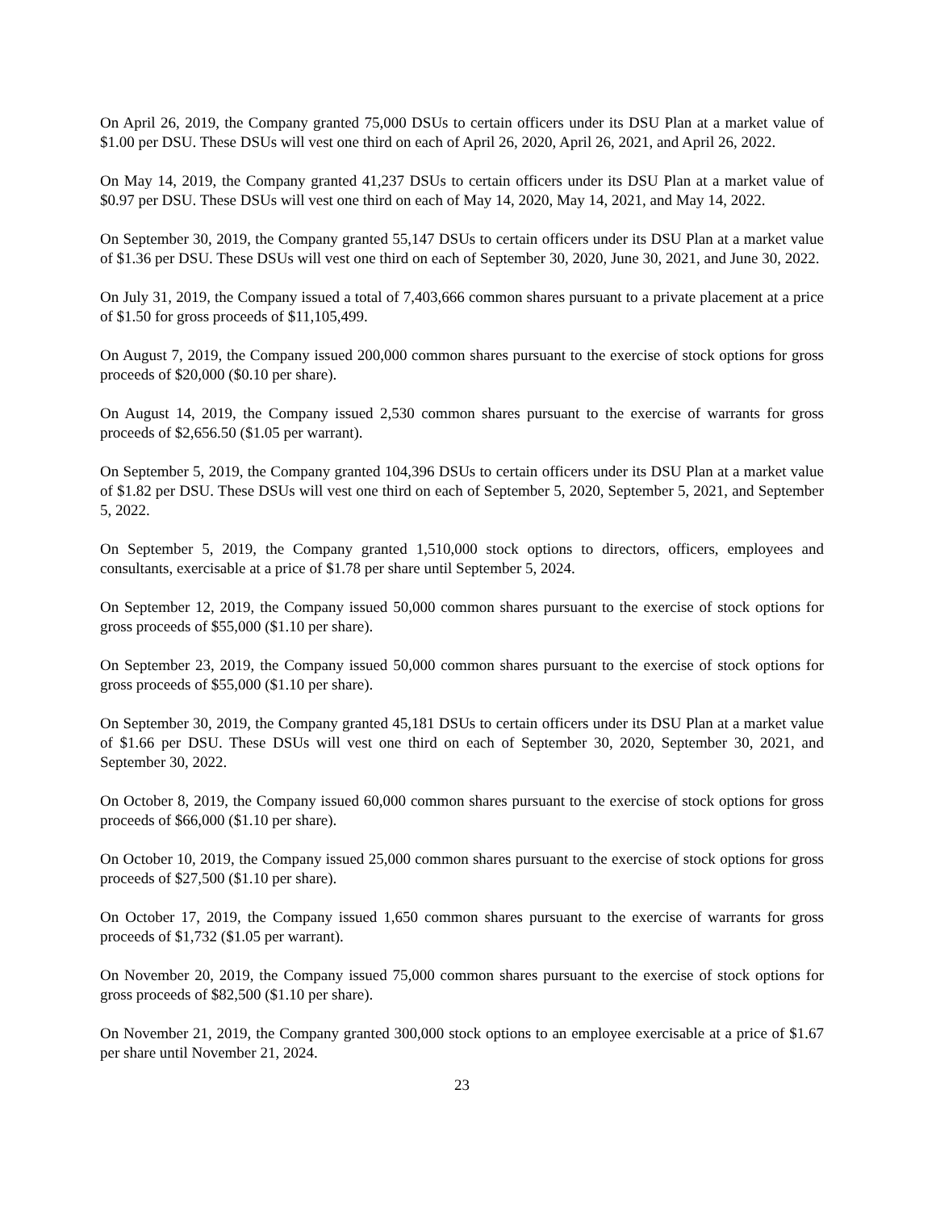On April 26, 2019, the Company granted 75,000 DSUs to certain officers under its DSU Plan at a market value of $1.00 per DSU. These DSUs will vest one third on each of April 26, 2020, April 26, 2021, and April 26, 2022.
On May 14, 2019, the Company granted 41,237 DSUs to certain officers under its DSU Plan at a market value of $0.97 per DSU. These DSUs will vest one third on each of May 14, 2020, May 14, 2021, and May 14, 2022.
On September 30, 2019, the Company granted 55,147 DSUs to certain officers under its DSU Plan at a market value of $1.36 per DSU. These DSUs will vest one third on each of September 30, 2020, June 30, 2021, and June 30, 2022.
On July 31, 2019, the Company issued a total of 7,403,666 common shares pursuant to a private placement at a price of $1.50 for gross proceeds of $11,105,499.
On August 7, 2019, the Company issued 200,000 common shares pursuant to the exercise of stock options for gross proceeds of $20,000 ($0.10 per share).
On August 14, 2019, the Company issued 2,530 common shares pursuant to the exercise of warrants for gross proceeds of $2,656.50 ($1.05 per warrant).
On September 5, 2019, the Company granted 104,396 DSUs to certain officers under its DSU Plan at a market value of $1.82 per DSU. These DSUs will vest one third on each of September 5, 2020, September 5, 2021, and September 5, 2022.
On September 5, 2019, the Company granted 1,510,000 stock options to directors, officers, employees and consultants, exercisable at a price of $1.78 per share until September 5, 2024.
On September 12, 2019, the Company issued 50,000 common shares pursuant to the exercise of stock options for gross proceeds of $55,000 ($1.10 per share).
On September 23, 2019, the Company issued 50,000 common shares pursuant to the exercise of stock options for gross proceeds of $55,000 ($1.10 per share).
On September 30, 2019, the Company granted 45,181 DSUs to certain officers under its DSU Plan at a market value of $1.66 per DSU. These DSUs will vest one third on each of September 30, 2020, September 30, 2021, and September 30, 2022.
On October 8, 2019, the Company issued 60,000 common shares pursuant to the exercise of stock options for gross proceeds of $66,000 ($1.10 per share).
On October 10, 2019, the Company issued 25,000 common shares pursuant to the exercise of stock options for gross proceeds of $27,500 ($1.10 per share).
On October 17, 2019, the Company issued 1,650 common shares pursuant to the exercise of warrants for gross proceeds of $1,732 ($1.05 per warrant).
On November 20, 2019, the Company issued 75,000 common shares pursuant to the exercise of stock options for gross proceeds of $82,500 ($1.10 per share).
On November 21, 2019, the Company granted 300,000 stock options to an employee exercisable at a price of $1.67 per share until November 21, 2024.
23